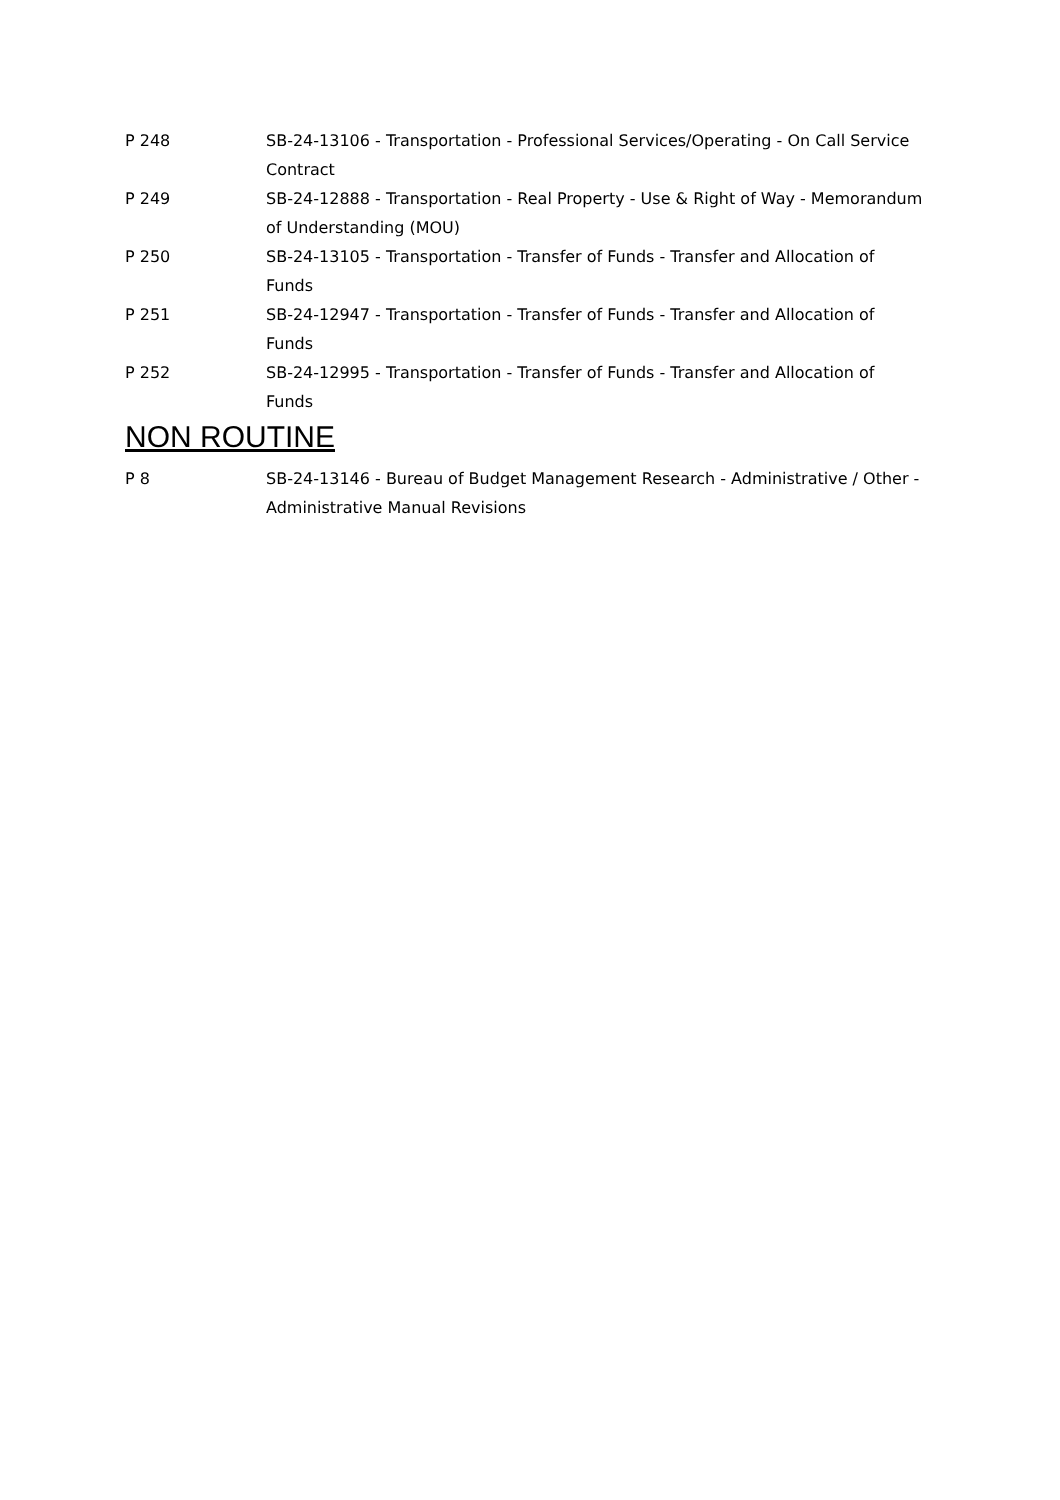P 248 SB-24-13106 - Transportation - Professional Services/Operating - On Call Service Contract
P 249 SB-24-12888 - Transportation - Real Property - Use & Right of Way - Memorandum of Understanding (MOU)
P 250 SB-24-13105 - Transportation - Transfer of Funds - Transfer and Allocation of Funds
P 251 SB-24-12947 - Transportation - Transfer of Funds - Transfer and Allocation of Funds
P 252 SB-24-12995 - Transportation - Transfer of Funds - Transfer and Allocation of Funds
NON ROUTINE
P 8 SB-24-13146 - Bureau of Budget Management Research - Administrative / Other - Administrative Manual Revisions